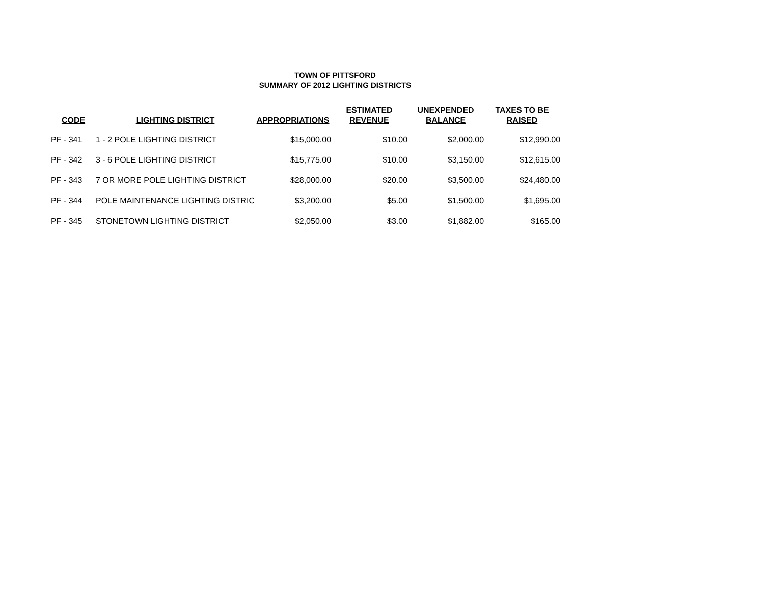TOWN OF PITTSFORD
SUMMARY OF 2012 LIGHTING DISTRICTS
| CODE | LIGHTING DISTRICT | APPROPRIATIONS | ESTIMATED REVENUE | UNEXPENDED BALANCE | TAXES TO BE RAISED |
| --- | --- | --- | --- | --- | --- |
| PF - 341 | 1 - 2 POLE LIGHTING DISTRICT | $15,000.00 | $10.00 | $2,000.00 | $12,990.00 |
| PF - 342 | 3 - 6 POLE LIGHTING DISTRICT | $15,775.00 | $10.00 | $3,150.00 | $12,615.00 |
| PF - 343 | 7 OR MORE POLE LIGHTING DISTRICT | $28,000.00 | $20.00 | $3,500.00 | $24,480.00 |
| PF - 344 | POLE MAINTENANCE LIGHTING DISTRIC | $3,200.00 | $5.00 | $1,500.00 | $1,695.00 |
| PF - 345 | STONETOWN LIGHTING DISTRICT | $2,050.00 | $3.00 | $1,882.00 | $165.00 |